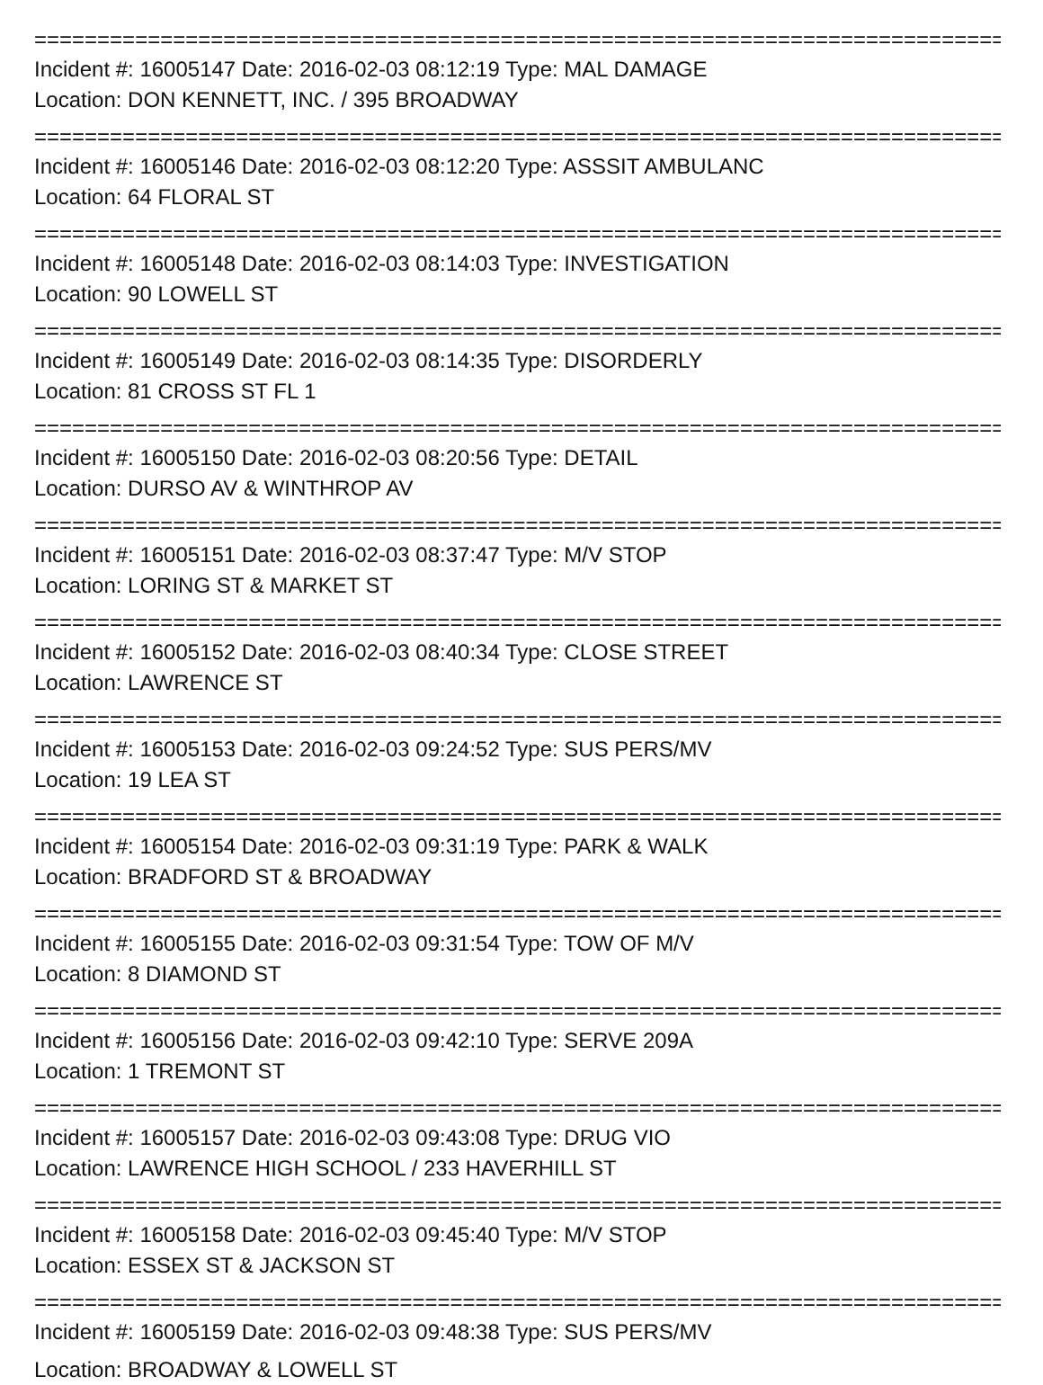================================================================================
Incident #: 16005147 Date: 2016-02-03 08:12:19 Type: MAL DAMAGE
Location: DON KENNETT, INC. / 395 BROADWAY
================================================================================
Incident #: 16005146 Date: 2016-02-03 08:12:20 Type: ASSSIT AMBULANC
Location: 64 FLORAL ST
================================================================================
Incident #: 16005148 Date: 2016-02-03 08:14:03 Type: INVESTIGATION
Location: 90 LOWELL ST
================================================================================
Incident #: 16005149 Date: 2016-02-03 08:14:35 Type: DISORDERLY
Location: 81 CROSS ST FL 1
================================================================================
Incident #: 16005150 Date: 2016-02-03 08:20:56 Type: DETAIL
Location: DURSO AV & WINTHROP AV
================================================================================
Incident #: 16005151 Date: 2016-02-03 08:37:47 Type: M/V STOP
Location: LORING ST & MARKET ST
================================================================================
Incident #: 16005152 Date: 2016-02-03 08:40:34 Type: CLOSE STREET
Location: LAWRENCE ST
================================================================================
Incident #: 16005153 Date: 2016-02-03 09:24:52 Type: SUS PERS/MV
Location: 19 LEA ST
================================================================================
Incident #: 16005154 Date: 2016-02-03 09:31:19 Type: PARK & WALK
Location: BRADFORD ST & BROADWAY
================================================================================
Incident #: 16005155 Date: 2016-02-03 09:31:54 Type: TOW OF M/V
Location: 8 DIAMOND ST
================================================================================
Incident #: 16005156 Date: 2016-02-03 09:42:10 Type: SERVE 209A
Location: 1 TREMONT ST
================================================================================
Incident #: 16005157 Date: 2016-02-03 09:43:08 Type: DRUG VIO
Location: LAWRENCE HIGH SCHOOL / 233 HAVERHILL ST
================================================================================
Incident #: 16005158 Date: 2016-02-03 09:45:40 Type: M/V STOP
Location: ESSEX ST & JACKSON ST
================================================================================
Incident #: 16005159 Date: 2016-02-03 09:48:38 Type: SUS PERS/MV
Location: BROADWAY & LOWELL ST